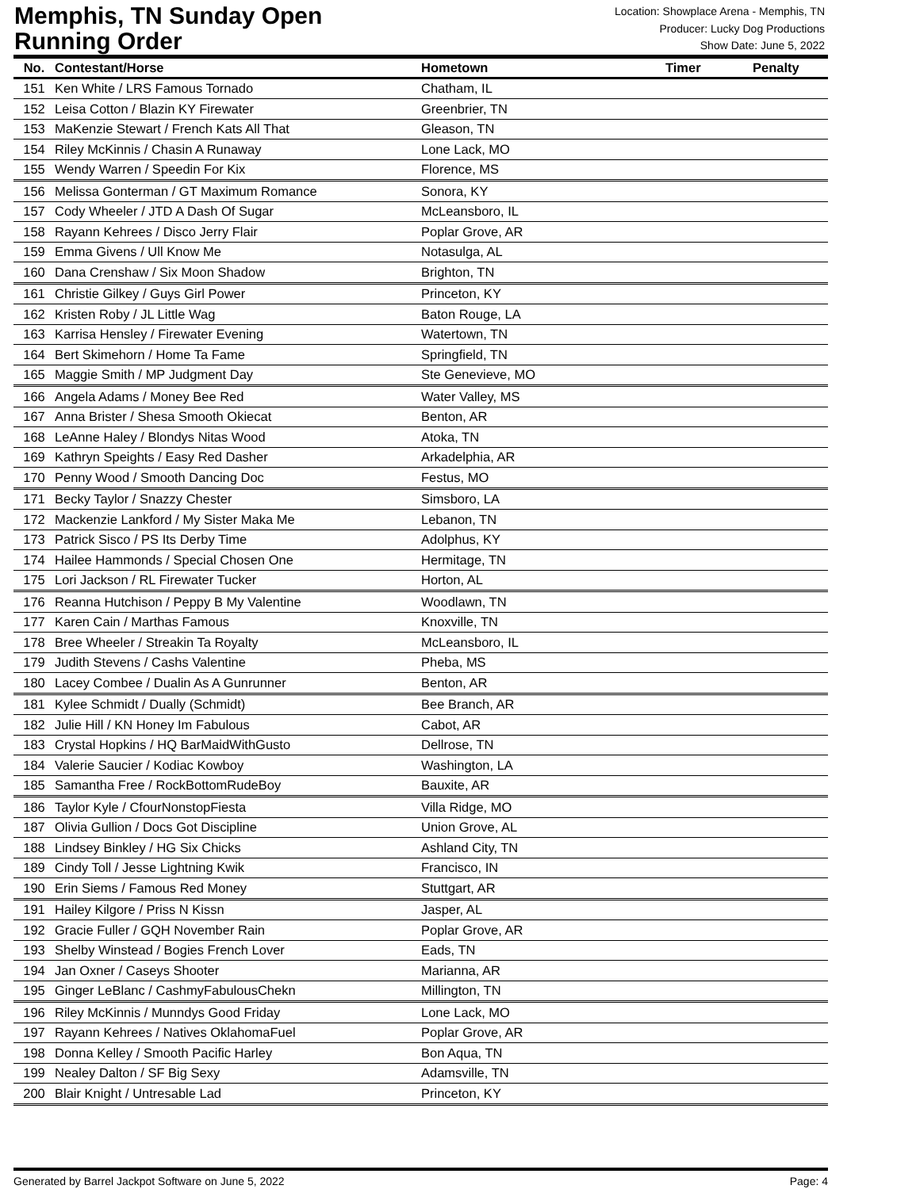Memphis, TN Sunday Open
Running Order
Location: Showplace Arena - Memphis, TN
Producer: Lucky Dog Productions
Show Date: June 5, 2022
| No. | Contestant/Horse | Hometown | Timer | Penalty |
| --- | --- | --- | --- | --- |
| 151 | Ken White / LRS Famous Tornado | Chatham, IL | | |
| 152 | Leisa Cotton / Blazin KY Firewater | Greenbrier, TN | | |
| 153 | MaKenzie Stewart / French Kats All That | Gleason, TN | | |
| 154 | Riley McKinnis / Chasin A Runaway | Lone Lack, MO | | |
| 155 | Wendy Warren / Speedin For Kix | Florence, MS | | |
| 156 | Melissa Gonterman / GT Maximum Romance | Sonora, KY | | |
| 157 | Cody Wheeler / JTD A Dash Of Sugar | McLeansboro, IL | | |
| 158 | Rayann Kehrees / Disco Jerry Flair | Poplar Grove, AR | | |
| 159 | Emma Givens / Ull Know Me | Notasulga, AL | | |
| 160 | Dana Crenshaw / Six Moon Shadow | Brighton, TN | | |
| 161 | Christie Gilkey / Guys Girl Power | Princeton, KY | | |
| 162 | Kristen Roby / JL Little Wag | Baton Rouge, LA | | |
| 163 | Karrisa Hensley / Firewater Evening | Watertown, TN | | |
| 164 | Bert Skimehorn / Home Ta Fame | Springfield, TN | | |
| 165 | Maggie Smith / MP Judgment Day | Ste Genevieve, MO | | |
| 166 | Angela Adams / Money Bee Red | Water Valley, MS | | |
| 167 | Anna Brister / Shesa Smooth Okiecat | Benton, AR | | |
| 168 | LeAnne Haley / Blondys Nitas Wood | Atoka, TN | | |
| 169 | Kathryn Speights / Easy Red Dasher | Arkadelphia, AR | | |
| 170 | Penny Wood / Smooth Dancing Doc | Festus, MO | | |
| 171 | Becky Taylor / Snazzy Chester | Simsboro, LA | | |
| 172 | Mackenzie Lankford / My Sister Maka Me | Lebanon, TN | | |
| 173 | Patrick Sisco / PS Its Derby Time | Adolphus, KY | | |
| 174 | Hailee Hammonds / Special Chosen One | Hermitage, TN | | |
| 175 | Lori Jackson / RL Firewater Tucker | Horton, AL | | |
| 176 | Reanna Hutchison / Peppy B My Valentine | Woodlawn, TN | | |
| 177 | Karen Cain / Marthas Famous | Knoxville, TN | | |
| 178 | Bree Wheeler / Streakin Ta Royalty | McLeansboro, IL | | |
| 179 | Judith Stevens / Cashs Valentine | Pheba, MS | | |
| 180 | Lacey Combee / Dualin As A Gunrunner | Benton, AR | | |
| 181 | Kylee Schmidt / Dually (Schmidt) | Bee Branch, AR | | |
| 182 | Julie Hill / KN Honey Im Fabulous | Cabot, AR | | |
| 183 | Crystal Hopkins / HQ BarMaidWithGusto | Dellrose, TN | | |
| 184 | Valerie Saucier / Kodiac Kowboy | Washington, LA | | |
| 185 | Samantha Free / RockBottomRudeBoy | Bauxite, AR | | |
| 186 | Taylor Kyle / CfourNonstopFiesta | Villa Ridge, MO | | |
| 187 | Olivia Gullion / Docs Got Discipline | Union Grove, AL | | |
| 188 | Lindsey Binkley / HG Six Chicks | Ashland City, TN | | |
| 189 | Cindy Toll / Jesse Lightning Kwik | Francisco, IN | | |
| 190 | Erin Siems / Famous Red Money | Stuttgart, AR | | |
| 191 | Hailey Kilgore / Priss N Kissn | Jasper, AL | | |
| 192 | Gracie Fuller / GQH November Rain | Poplar Grove, AR | | |
| 193 | Shelby Winstead / Bogies French Lover | Eads, TN | | |
| 194 | Jan Oxner / Caseys Shooter | Marianna, AR | | |
| 195 | Ginger LeBlanc / CashmyFabulousChekn | Millington, TN | | |
| 196 | Riley McKinnis / Munndys Good Friday | Lone Lack, MO | | |
| 197 | Rayann Kehrees / Natives OklahomaFuel | Poplar Grove, AR | | |
| 198 | Donna Kelley / Smooth Pacific Harley | Bon Aqua, TN | | |
| 199 | Nealey Dalton / SF Big Sexy | Adamsville, TN | | |
| 200 | Blair Knight / Untresable Lad | Princeton, KY | | |
Generated by Barrel Jackpot Software on June 5, 2022 Page: 4